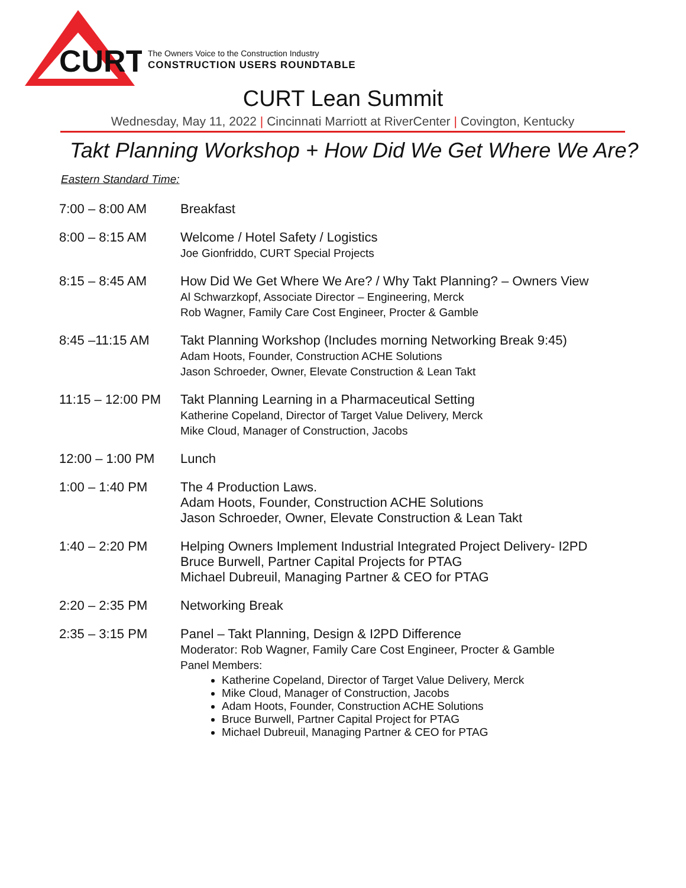CURT
The Owners Voice to the Construction Industry
CONSTRUCTION USERS ROUNDTABLE
CURT Lean Summit
Wednesday, May 11, 2022 | Cincinnati Marriott at RiverCenter | Covington, Kentucky
Takt Planning Workshop + How Did We Get Where We Are?
Eastern Standard Time:
| 7:00 – 8:00 AM | Breakfast |
| 8:00 – 8:15 AM | Welcome / Hotel Safety / Logistics Joe Gionfriddo, CURT Special Projects |
| 8:15 – 8:45 AM | How Did We Get Where We Are? / Why Takt Planning? – Owners View Al Schwarzkopf, Associate Director – Engineering, Merck Rob Wagner, Family Care Cost Engineer, Procter & Gamble |
| 8:45 –11:15 AM | Takt Planning Workshop (Includes morning Networking Break 9:45) Adam Hoots, Founder, Construction ACHE Solutions Jason Schroeder, Owner, Elevate Construction & Lean Takt |
| 11:15 – 12:00 PM | Takt Planning Learning in a Pharmaceutical Setting Katherine Copeland, Director of Target Value Delivery, Merck Mike Cloud, Manager of Construction, Jacobs |
| 12:00 – 1:00 PM | Lunch |
| 1:00 – 1:40 PM | The 4 Production Laws. Adam Hoots, Founder, Construction ACHE Solutions Jason Schroeder, Owner, Elevate Construction & Lean Takt |
| 1:40 – 2:20 PM | Helping Owners Implement Industrial Integrated Project Delivery- I2PD Bruce Burwell, Partner Capital Projects for PTAG Michael Dubreuil, Managing Partner & CEO for PTAG |
| 2:20 – 2:35 PM | Networking Break |
| 2:35 – 3:15 PM | Panel – Takt Planning, Design & I2PD Difference Moderator: Rob Wagner, Family Care Cost Engineer, Procter & Gamble Panel Members: Katherine Copeland, Director of Target Value Delivery, Merck Mike Cloud, Manager of Construction, Jacobs Adam Hoots, Founder, Construction ACHE Solutions Bruce Burwell, Partner Capital Project for PTAG Michael Dubreuil, Managing Partner & CEO for PTAG |